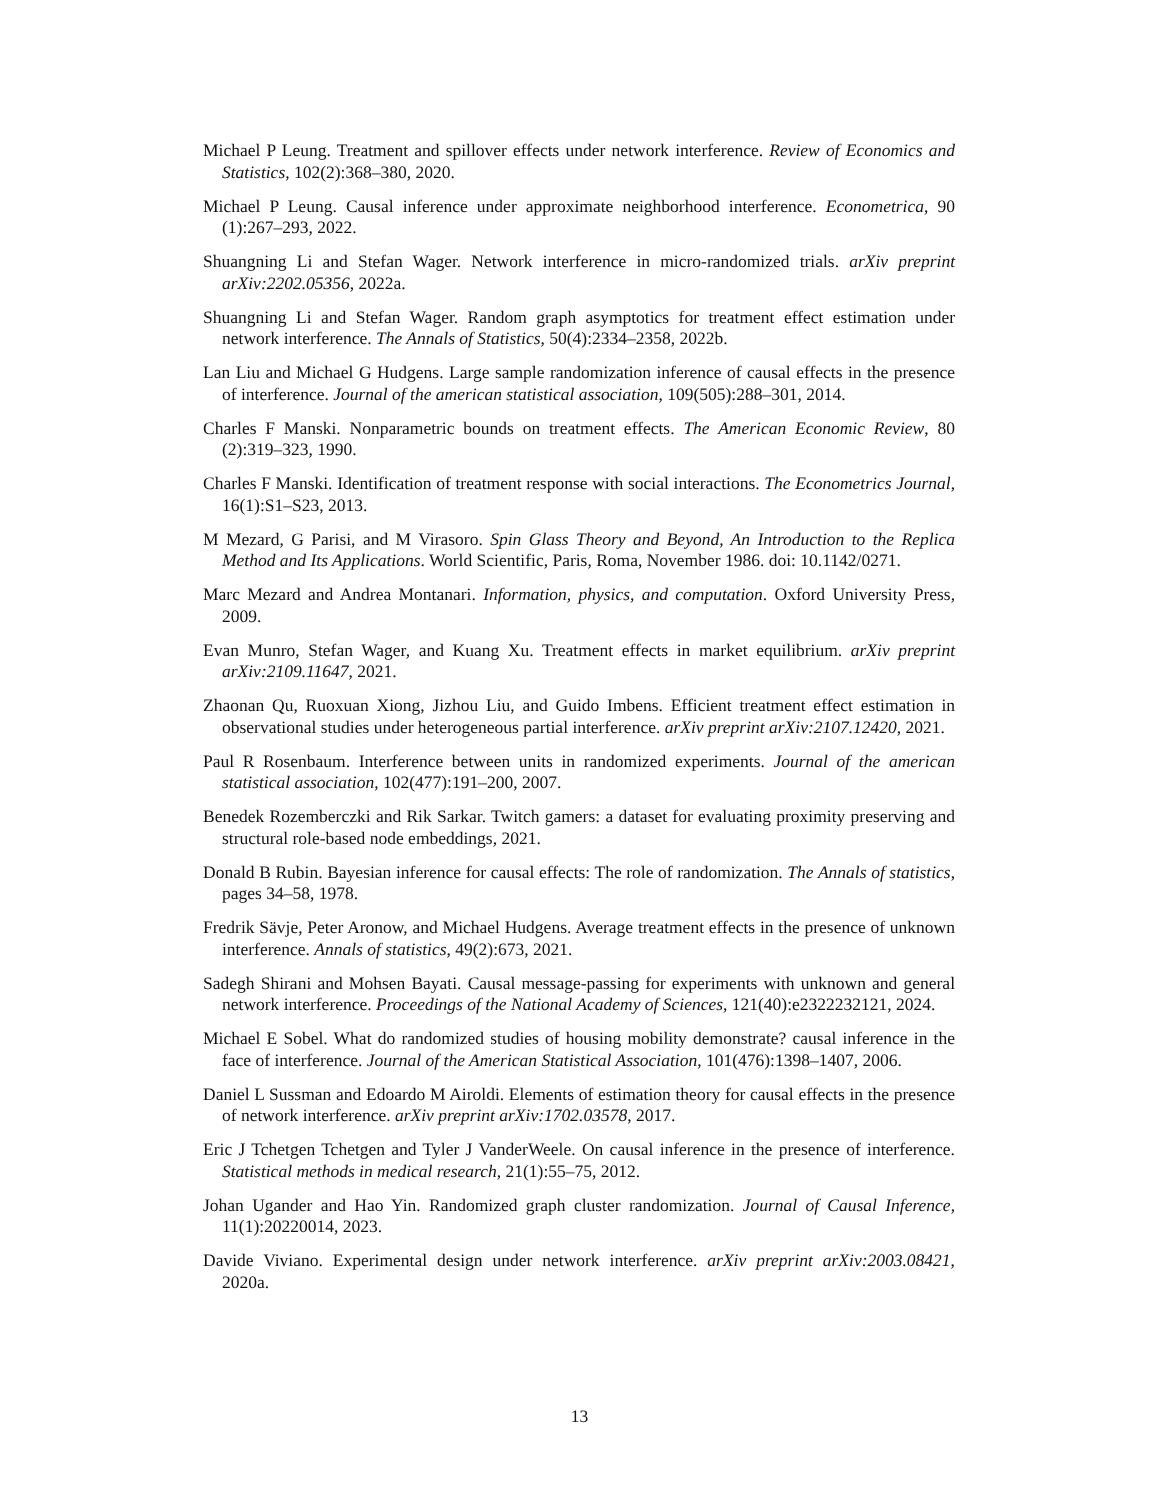Michael P Leung. Treatment and spillover effects under network interference. Review of Economics and Statistics, 102(2):368–380, 2020.
Michael P Leung. Causal inference under approximate neighborhood interference. Econometrica, 90 (1):267–293, 2022.
Shuangning Li and Stefan Wager. Network interference in micro-randomized trials. arXiv preprint arXiv:2202.05356, 2022a.
Shuangning Li and Stefan Wager. Random graph asymptotics for treatment effect estimation under network interference. The Annals of Statistics, 50(4):2334–2358, 2022b.
Lan Liu and Michael G Hudgens. Large sample randomization inference of causal effects in the presence of interference. Journal of the american statistical association, 109(505):288–301, 2014.
Charles F Manski. Nonparametric bounds on treatment effects. The American Economic Review, 80 (2):319–323, 1990.
Charles F Manski. Identification of treatment response with social interactions. The Econometrics Journal, 16(1):S1–S23, 2013.
M Mezard, G Parisi, and M Virasoro. Spin Glass Theory and Beyond, An Introduction to the Replica Method and Its Applications. World Scientific, Paris, Roma, November 1986. doi: 10.1142/0271.
Marc Mezard and Andrea Montanari. Information, physics, and computation. Oxford University Press, 2009.
Evan Munro, Stefan Wager, and Kuang Xu. Treatment effects in market equilibrium. arXiv preprint arXiv:2109.11647, 2021.
Zhaonan Qu, Ruoxuan Xiong, Jizhou Liu, and Guido Imbens. Efficient treatment effect estimation in observational studies under heterogeneous partial interference. arXiv preprint arXiv:2107.12420, 2021.
Paul R Rosenbaum. Interference between units in randomized experiments. Journal of the american statistical association, 102(477):191–200, 2007.
Benedek Rozemberczki and Rik Sarkar. Twitch gamers: a dataset for evaluating proximity preserving and structural role-based node embeddings, 2021.
Donald B Rubin. Bayesian inference for causal effects: The role of randomization. The Annals of statistics, pages 34–58, 1978.
Fredrik Sävje, Peter Aronow, and Michael Hudgens. Average treatment effects in the presence of unknown interference. Annals of statistics, 49(2):673, 2021.
Sadegh Shirani and Mohsen Bayati. Causal message-passing for experiments with unknown and general network interference. Proceedings of the National Academy of Sciences, 121(40):e2322232121, 2024.
Michael E Sobel. What do randomized studies of housing mobility demonstrate? causal inference in the face of interference. Journal of the American Statistical Association, 101(476):1398–1407, 2006.
Daniel L Sussman and Edoardo M Airoldi. Elements of estimation theory for causal effects in the presence of network interference. arXiv preprint arXiv:1702.03578, 2017.
Eric J Tchetgen Tchetgen and Tyler J VanderWeele. On causal inference in the presence of interference. Statistical methods in medical research, 21(1):55–75, 2012.
Johan Ugander and Hao Yin. Randomized graph cluster randomization. Journal of Causal Inference, 11(1):20220014, 2023.
Davide Viviano. Experimental design under network interference. arXiv preprint arXiv:2003.08421, 2020a.
13